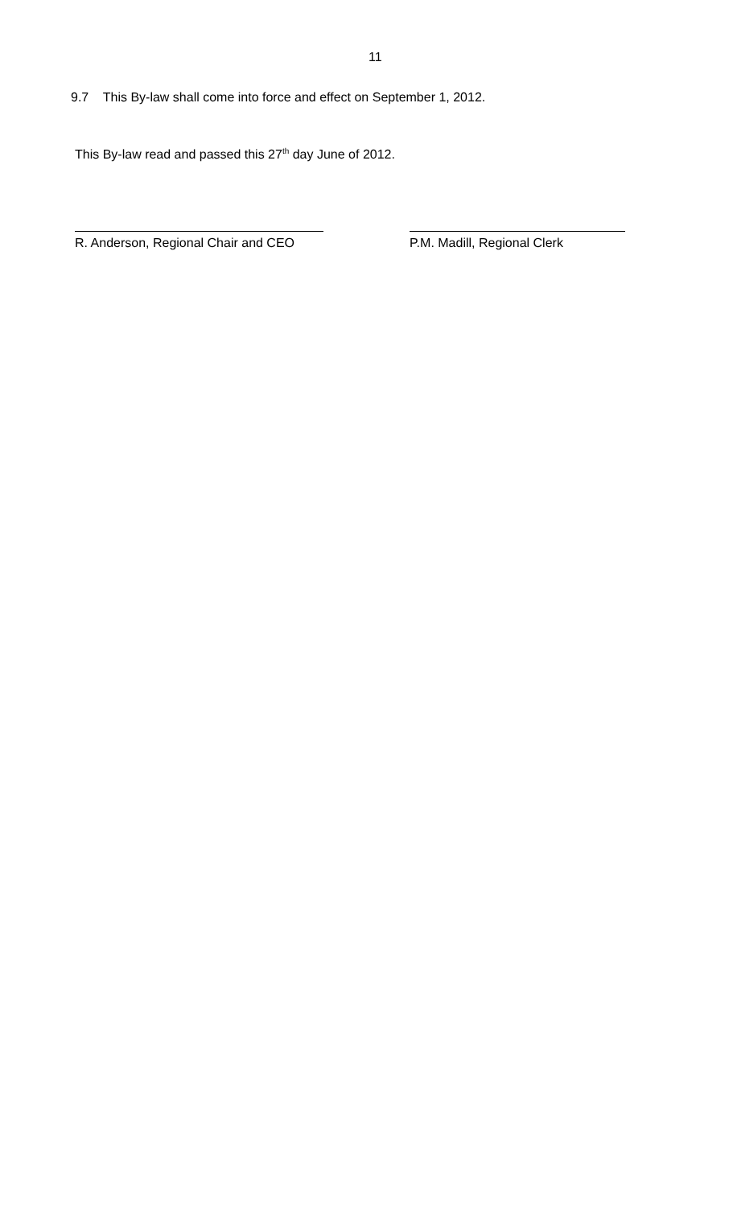11
9.7 This By-law shall come into force and effect on September 1, 2012.
This By-law read and passed this 27<sup>th</sup> day June of 2012.
R. Anderson, Regional Chair and CEO
P.M. Madill, Regional Clerk